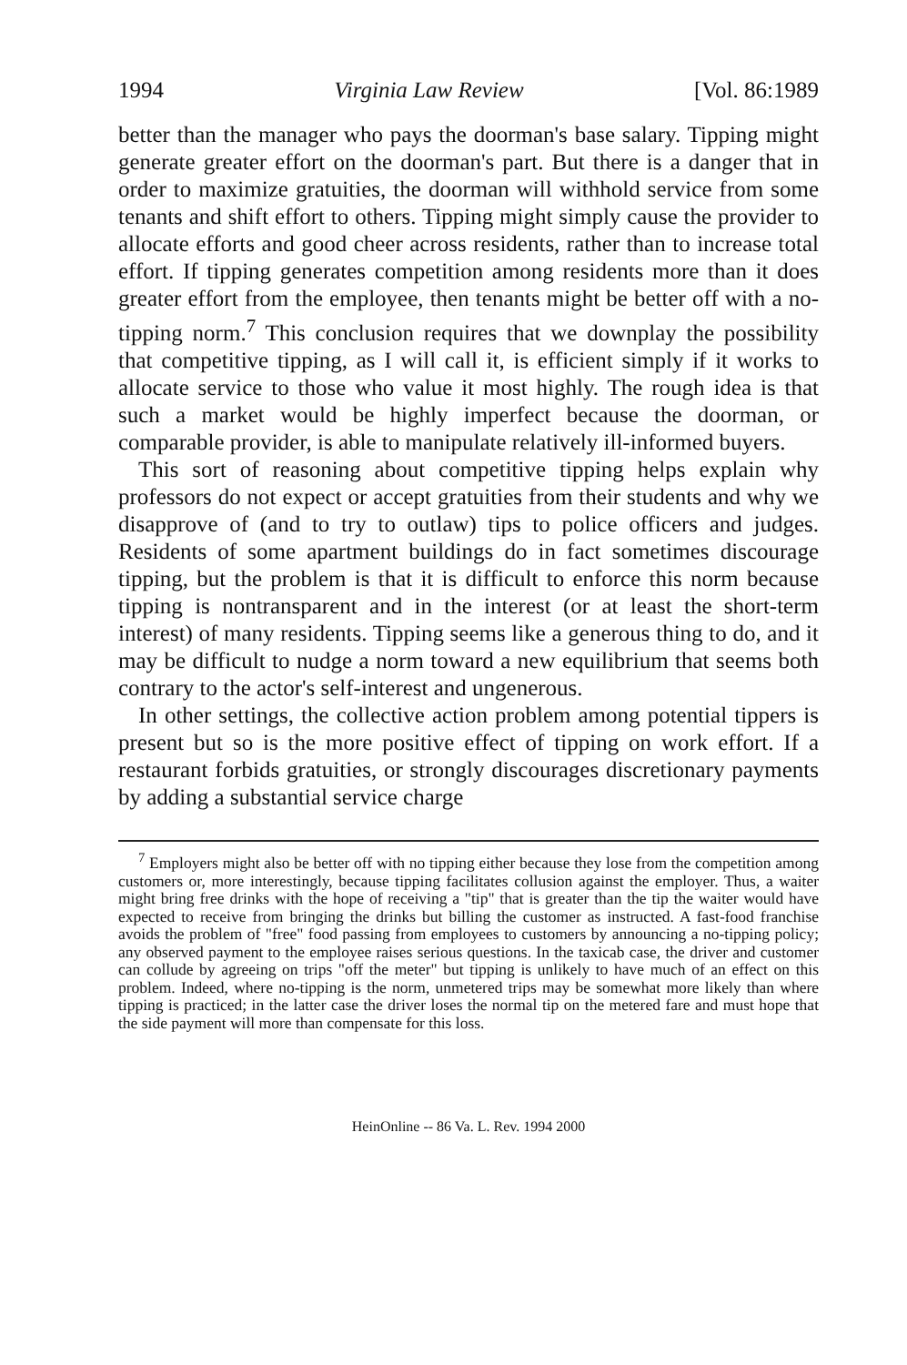1994 Virginia Law Review [Vol. 86:1989
better than the manager who pays the doorman's base salary. Tipping might generate greater effort on the doorman's part. But there is a danger that in order to maximize gratuities, the doorman will withhold service from some tenants and shift effort to others. Tipping might simply cause the provider to allocate efforts and good cheer across residents, rather than to increase total effort. If tipping generates competition among residents more than it does greater effort from the employee, then tenants might be better off with a no-tipping norm.<sup>7</sup> This conclusion requires that we downplay the possibility that competitive tipping, as I will call it, is efficient simply if it works to allocate service to those who value it most highly. The rough idea is that such a market would be highly imperfect because the doorman, or comparable provider, is able to manipulate relatively ill-informed buyers.
This sort of reasoning about competitive tipping helps explain why professors do not expect or accept gratuities from their students and why we disapprove of (and to try to outlaw) tips to police officers and judges. Residents of some apartment buildings do in fact sometimes discourage tipping, but the problem is that it is difficult to enforce this norm because tipping is nontransparent and in the interest (or at least the short-term interest) of many residents. Tipping seems like a generous thing to do, and it may be difficult to nudge a norm toward a new equilibrium that seems both contrary to the actor's self-interest and ungenerous.
In other settings, the collective action problem among potential tippers is present but so is the more positive effect of tipping on work effort. If a restaurant forbids gratuities, or strongly discourages discretionary payments by adding a substantial service charge
<sup>7</sup> Employers might also be better off with no tipping either because they lose from the competition among customers or, more interestingly, because tipping facilitates collusion against the employer. Thus, a waiter might bring free drinks with the hope of receiving a "tip" that is greater than the tip the waiter would have expected to receive from bringing the drinks but billing the customer as instructed. A fast-food franchise avoids the problem of "free" food passing from employees to customers by announcing a no-tipping policy; any observed payment to the employee raises serious questions. In the taxicab case, the driver and customer can collude by agreeing on trips "off the meter" but tipping is unlikely to have much of an effect on this problem. Indeed, where no-tipping is the norm, unmetered trips may be somewhat more likely than where tipping is practiced; in the latter case the driver loses the normal tip on the metered fare and must hope that the side payment will more than compensate for this loss.
HeinOnline -- 86 Va. L. Rev. 1994 2000